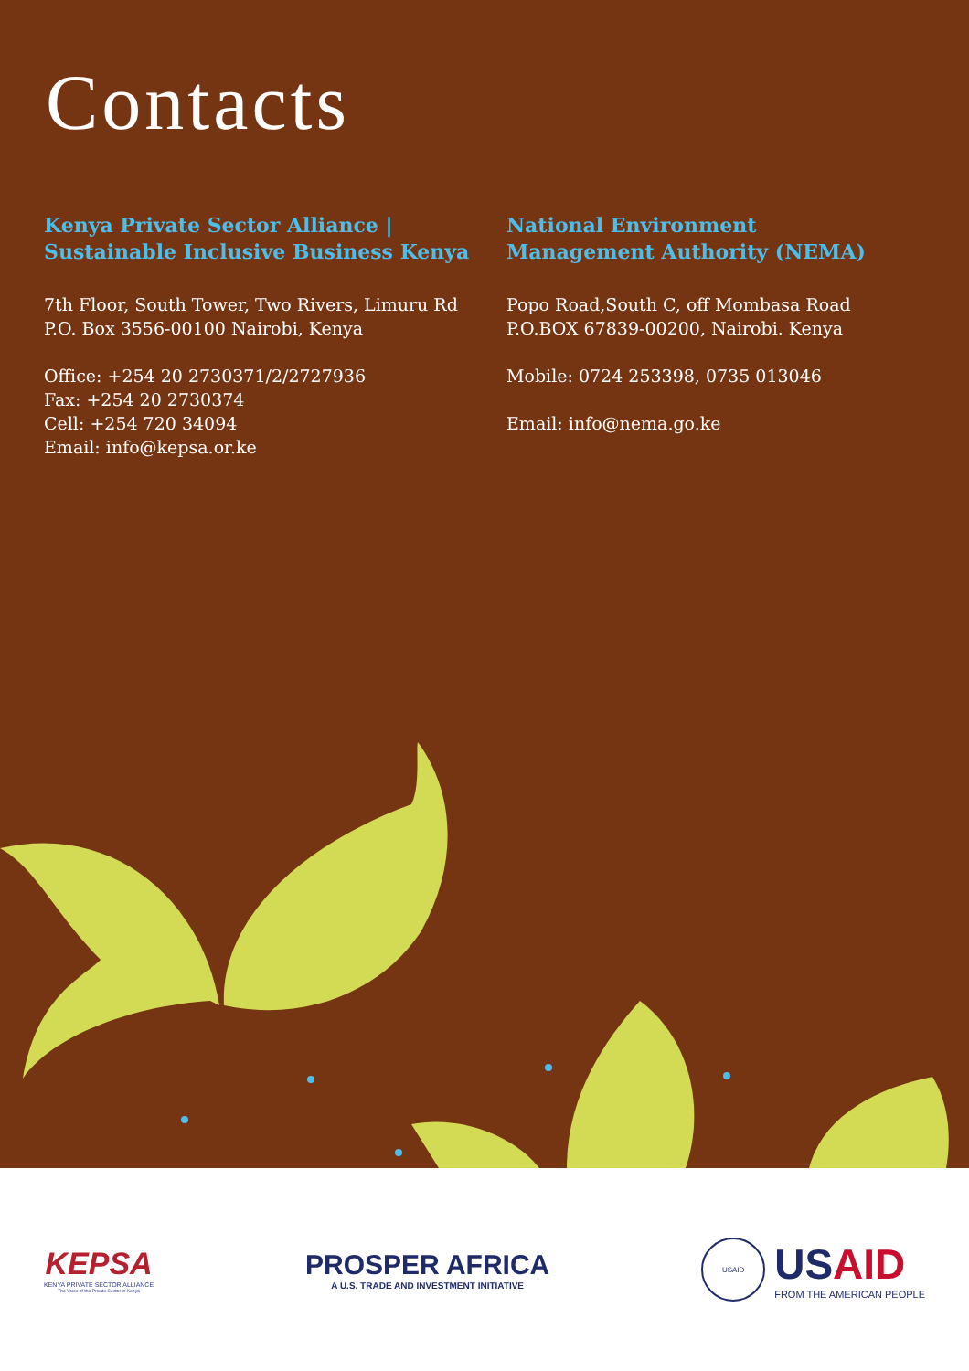Contacts
Kenya Private Sector Alliance |
Sustainable Inclusive Business Kenya
7th Floor, South Tower, Two Rivers, Limuru Rd
P.O. Box 3556-00100 Nairobi, Kenya
Office: +254 20 2730371/2/2727936
Fax: +254 20 2730374
Cell: +254 720 34094
Email: info@kepsa.or.ke
National Environment
Management Authority (NEMA)
Popo Road,South C, off Mombasa Road
P.O.BOX 67839-00200, Nairobi. Kenya
Mobile: 0724 253398, 0735 013046
Email: info@nema.go.ke
KEPSA
KENYA PRIVATE SECTOR ALLIANCE
The Voice of the Private Sector in Kenya
PROSPER AFRICA
A U.S. TRADE AND INVESTMENT INITIATIVE
USAID
USAID
FROM THE AMERICAN PEOPLE